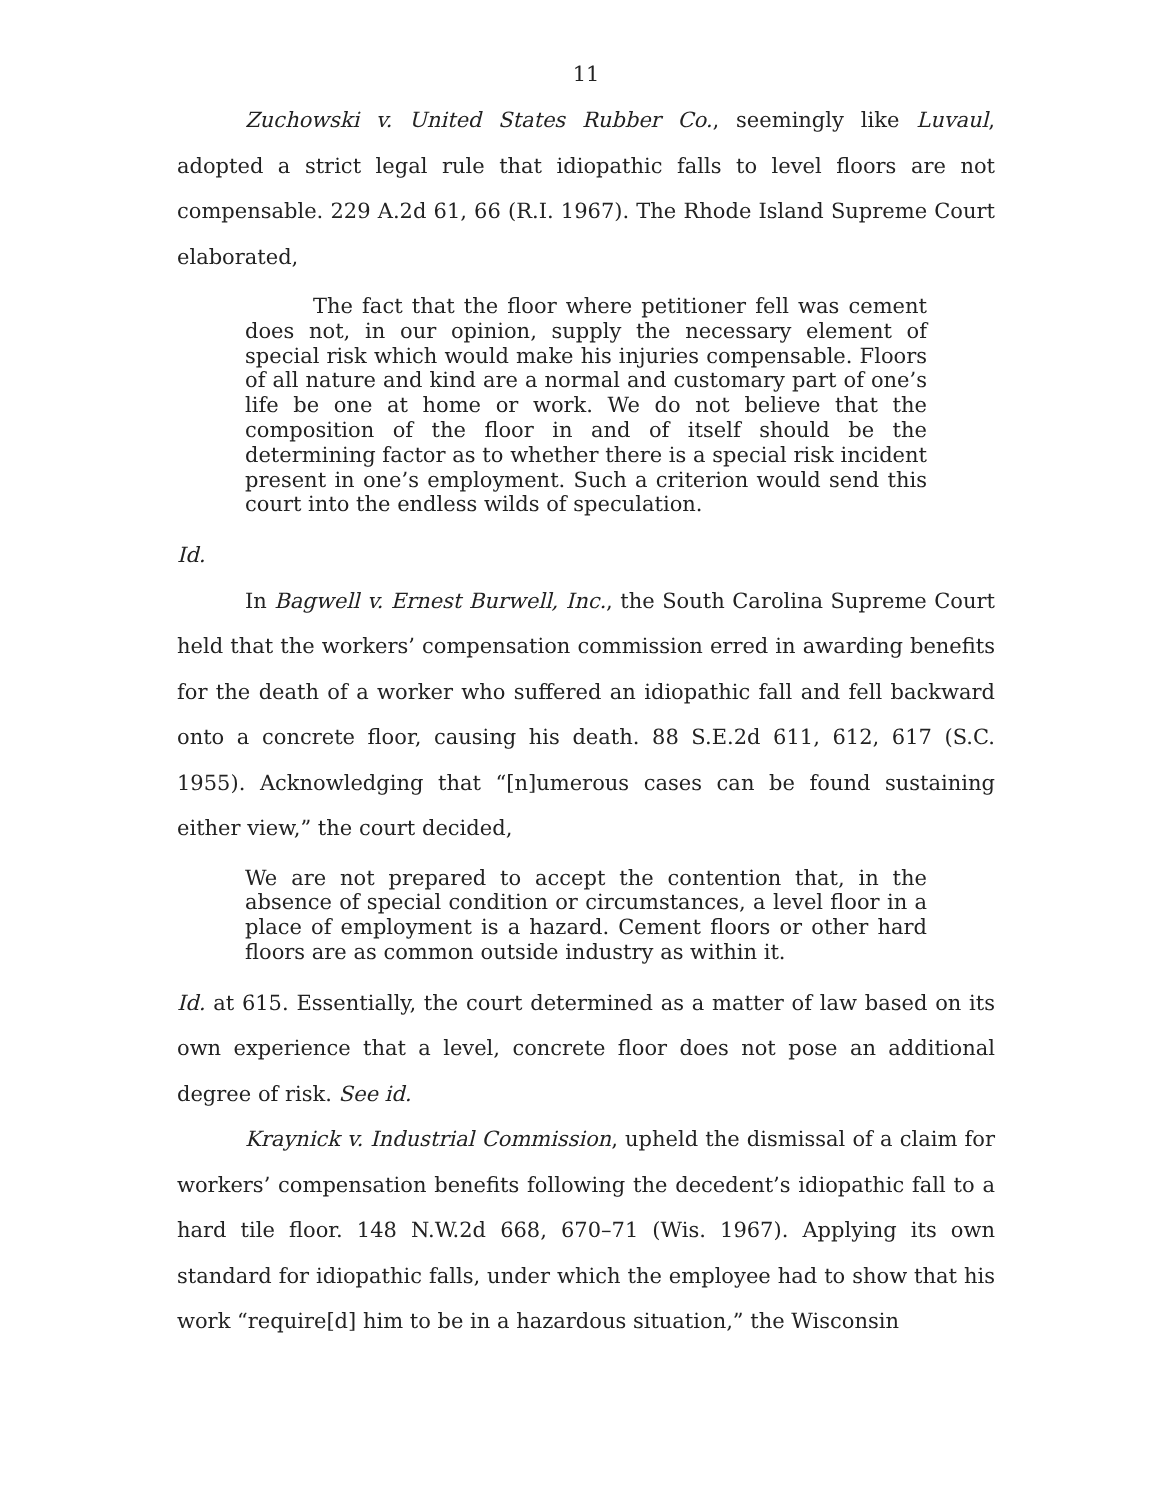11
Zuchowski v. United States Rubber Co., seemingly like Luvaul, adopted a strict legal rule that idiopathic falls to level floors are not compensable. 229 A.2d 61, 66 (R.I. 1967). The Rhode Island Supreme Court elaborated,
The fact that the floor where petitioner fell was cement does not, in our opinion, supply the necessary element of special risk which would make his injuries compensable. Floors of all nature and kind are a normal and customary part of one’s life be one at home or work. We do not believe that the composition of the floor in and of itself should be the determining factor as to whether there is a special risk incident present in one’s employment. Such a criterion would send this court into the endless wilds of speculation.
Id.
In Bagwell v. Ernest Burwell, Inc., the South Carolina Supreme Court held that the workers’ compensation commission erred in awarding benefits for the death of a worker who suffered an idiopathic fall and fell backward onto a concrete floor, causing his death. 88 S.E.2d 611, 612, 617 (S.C. 1955). Acknowledging that “[n]umerous cases can be found sustaining either view,” the court decided,
We are not prepared to accept the contention that, in the absence of special condition or circumstances, a level floor in a place of employment is a hazard. Cement floors or other hard floors are as common outside industry as within it.
Id. at 615. Essentially, the court determined as a matter of law based on its own experience that a level, concrete floor does not pose an additional degree of risk. See id.
Kraynick v. Industrial Commission, upheld the dismissal of a claim for workers’ compensation benefits following the decedent’s idiopathic fall to a hard tile floor. 148 N.W.2d 668, 670–71 (Wis. 1967). Applying its own standard for idiopathic falls, under which the employee had to show that his work “require[d] him to be in a hazardous situation,” the Wisconsin